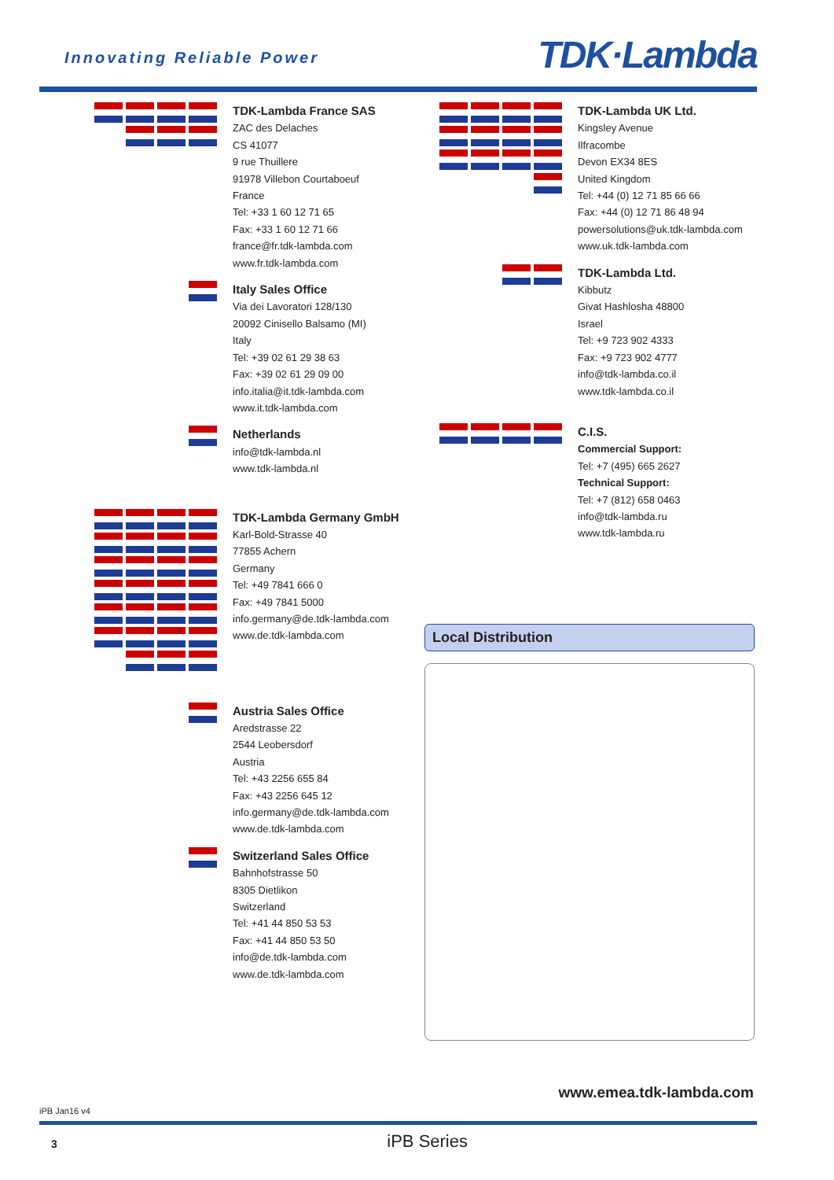Innovating Reliable Power TDK·Lambda
TDK-Lambda France SAS
ZAC des Delaches
CS 41077
9 rue Thuillere
91978 Villebon Courtaboeuf
France
Tel: +33 1 60 12 71 65
Fax: +33 1 60 12 71 66
france@fr.tdk-lambda.com
www.fr.tdk-lambda.com
Italy Sales Office
Via dei Lavoratori 128/130
20092 Cinisello Balsamo (MI)
Italy
Tel: +39 02 61 29 38 63
Fax: +39 02 61 29 09 00
info.italia@it.tdk-lambda.com
www.it.tdk-lambda.com
Netherlands
info@tdk-lambda.nl
www.tdk-lambda.nl
TDK-Lambda Germany GmbH
Karl-Bold-Strasse 40
77855 Achern
Germany
Tel: +49 7841 666 0
Fax: +49 7841 5000
info.germany@de.tdk-lambda.com
www.de.tdk-lambda.com
Austria Sales Office
Aredstrasse 22
2544 Leobersdorf
Austria
Tel: +43 2256 655 84
Fax: +43 2256 645 12
info.germany@de.tdk-lambda.com
www.de.tdk-lambda.com
Switzerland Sales Office
Bahnhofstrasse 50
8305 Dietlikon
Switzerland
Tel: +41 44 850 53 53
Fax: +41 44 850 53 50
info@de.tdk-lambda.com
www.de.tdk-lambda.com
TDK-Lambda UK Ltd.
Kingsley Avenue
Ilfracombe
Devon EX34 8ES
United Kingdom
Tel: +44 (0) 12 71 85 66 66
Fax: +44 (0) 12 71 86 48 94
powersolutions@uk.tdk-lambda.com
www.uk.tdk-lambda.com
TDK-Lambda Ltd.
Kibbutz
Givat Hashlosha 48800
Israel
Tel: +9 723 902 4333
Fax: +9 723 902 4777
info@tdk-lambda.co.il
www.tdk-lambda.co.il
C.I.S.
Commercial Support:
Tel: +7 (495) 665 2627
Technical Support:
Tel: +7 (812) 658 0463
info@tdk-lambda.ru
www.tdk-lambda.ru
Local Distribution
www.emea.tdk-lambda.com
iPB Jan16 v4
3 iPB Series